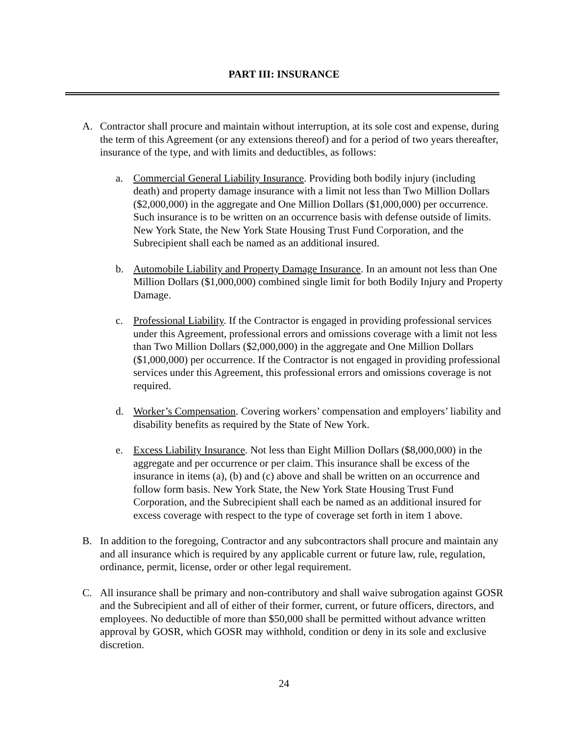PART III: INSURANCE
A. Contractor shall procure and maintain without interruption, at its sole cost and expense, during the term of this Agreement (or any extensions thereof) and for a period of two years thereafter, insurance of the type, and with limits and deductibles, as follows:
a. Commercial General Liability Insurance. Providing both bodily injury (including death) and property damage insurance with a limit not less than Two Million Dollars ($2,000,000) in the aggregate and One Million Dollars ($1,000,000) per occurrence. Such insurance is to be written on an occurrence basis with defense outside of limits. New York State, the New York State Housing Trust Fund Corporation, and the Subrecipient shall each be named as an additional insured.
b. Automobile Liability and Property Damage Insurance. In an amount not less than One Million Dollars ($1,000,000) combined single limit for both Bodily Injury and Property Damage.
c. Professional Liability. If the Contractor is engaged in providing professional services under this Agreement, professional errors and omissions coverage with a limit not less than Two Million Dollars ($2,000,000) in the aggregate and One Million Dollars ($1,000,000) per occurrence. If the Contractor is not engaged in providing professional services under this Agreement, this professional errors and omissions coverage is not required.
d. Worker’s Compensation. Covering workers’ compensation and employers’ liability and disability benefits as required by the State of New York.
e. Excess Liability Insurance. Not less than Eight Million Dollars ($8,000,000) in the aggregate and per occurrence or per claim. This insurance shall be excess of the insurance in items (a), (b) and (c) above and shall be written on an occurrence and follow form basis. New York State, the New York State Housing Trust Fund Corporation, and the Subrecipient shall each be named as an additional insured for excess coverage with respect to the type of coverage set forth in item 1 above.
B. In addition to the foregoing, Contractor and any subcontractors shall procure and maintain any and all insurance which is required by any applicable current or future law, rule, regulation, ordinance, permit, license, order or other legal requirement.
C. All insurance shall be primary and non-contributory and shall waive subrogation against GOSR and the Subrecipient and all of either of their former, current, or future officers, directors, and employees. No deductible of more than $50,000 shall be permitted without advance written approval by GOSR, which GOSR may withhold, condition or deny in its sole and exclusive discretion.
24